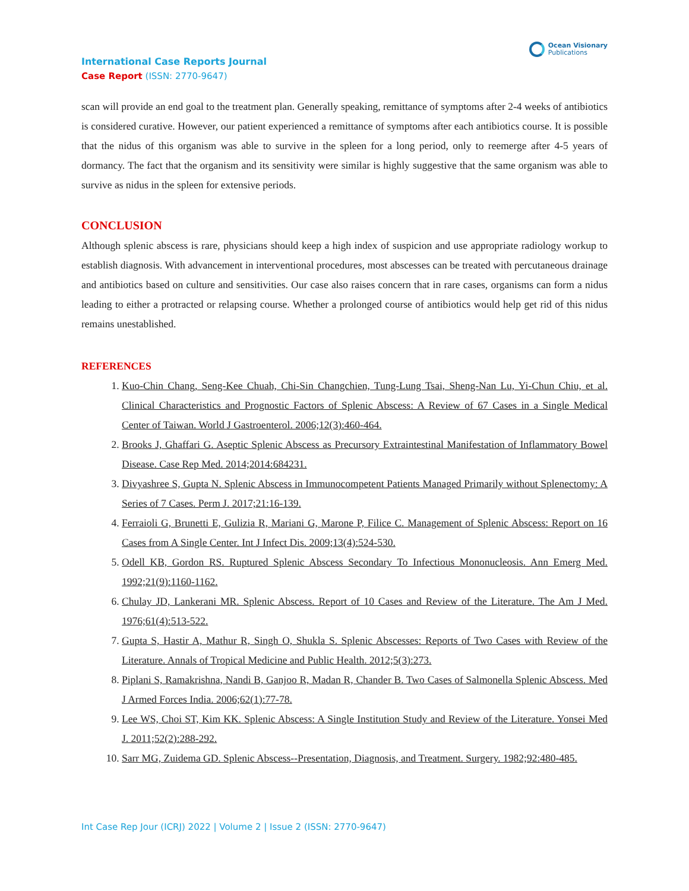International Case Reports Journal
Case Report (ISSN: 2770-9647)
Ocean Visionary
Publications
scan will provide an end goal to the treatment plan. Generally speaking, remittance of symptoms after 2-4 weeks of antibiotics is considered curative. However, our patient experienced a remittance of symptoms after each antibiotics course. It is possible that the nidus of this organism was able to survive in the spleen for a long period, only to reemerge after 4-5 years of dormancy. The fact that the organism and its sensitivity were similar is highly suggestive that the same organism was able to survive as nidus in the spleen for extensive periods.
CONCLUSION
Although splenic abscess is rare, physicians should keep a high index of suspicion and use appropriate radiology workup to establish diagnosis. With advancement in interventional procedures, most abscesses can be treated with percutaneous drainage and antibiotics based on culture and sensitivities. Our case also raises concern that in rare cases, organisms can form a nidus leading to either a protracted or relapsing course. Whether a prolonged course of antibiotics would help get rid of this nidus remains unestablished.
REFERENCES
1. Kuo-Chin Chang, Seng-Kee Chuah, Chi-Sin Changchien, Tung-Lung Tsai, Sheng-Nan Lu, Yi-Chun Chiu, et al. Clinical Characteristics and Prognostic Factors of Splenic Abscess: A Review of 67 Cases in a Single Medical Center of Taiwan. World J Gastroenterol. 2006;12(3):460-464.
2. Brooks J, Ghaffari G. Aseptic Splenic Abscess as Precursory Extraintestinal Manifestation of Inflammatory Bowel Disease. Case Rep Med. 2014;2014:684231.
3. Divyashree S, Gupta N. Splenic Abscess in Immunocompetent Patients Managed Primarily without Splenectomy: A Series of 7 Cases. Perm J. 2017;21:16-139.
4. Ferraioli G, Brunetti E, Gulizia R, Mariani G, Marone P, Filice C. Management of Splenic Abscess: Report on 16 Cases from A Single Center. Int J Infect Dis. 2009;13(4):524-530.
5. Odell KB, Gordon RS. Ruptured Splenic Abscess Secondary To Infectious Mononucleosis. Ann Emerg Med. 1992;21(9):1160-1162.
6. Chulay JD, Lankerani MR. Splenic Abscess. Report of 10 Cases and Review of the Literature. The Am J Med. 1976;61(4):513-522.
7. Gupta S, Hastir A, Mathur R, Singh O, Shukla S. Splenic Abscesses: Reports of Two Cases with Review of the Literature. Annals of Tropical Medicine and Public Health. 2012;5(3):273.
8. Piplani S, Ramakrishna, Nandi B, Ganjoo R, Madan R, Chander B. Two Cases of Salmonella Splenic Abscess. Med J Armed Forces India. 2006;62(1):77-78.
9. Lee WS, Choi ST, Kim KK. Splenic Abscess: A Single Institution Study and Review of the Literature. Yonsei Med J. 2011;52(2):288-292.
10. Sarr MG, Zuidema GD. Splenic Abscess--Presentation, Diagnosis, and Treatment. Surgery. 1982;92:480-485.
Int Case Rep Jour (ICRJ) 2022 | Volume 2 | Issue 2 (ISSN: 2770-9647)